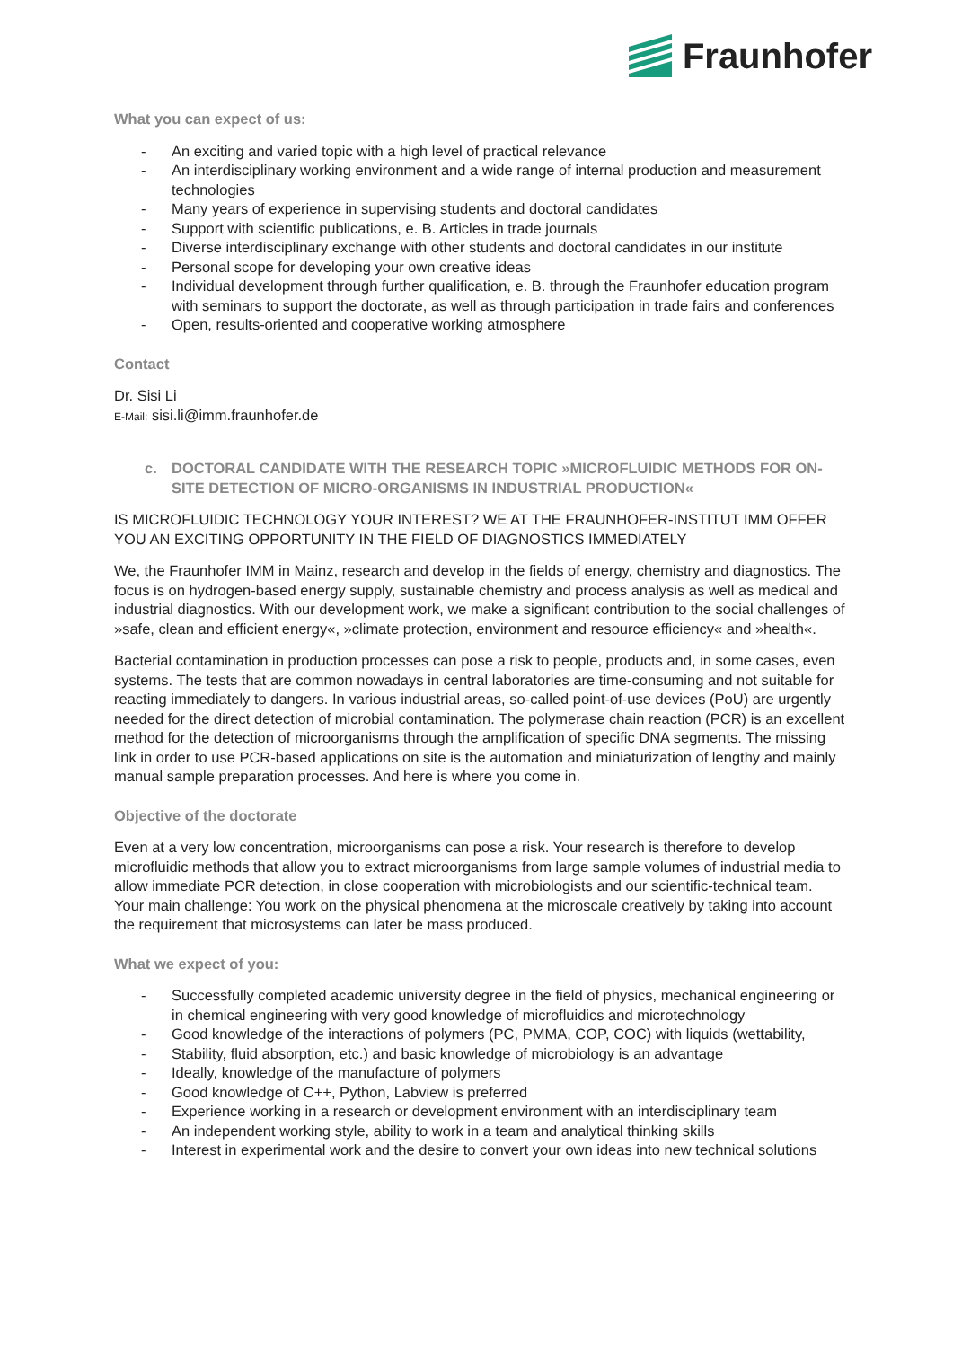Fraunhofer
What you can expect of us:
- An exciting and varied topic with a high level of practical relevance
- An interdisciplinary working environment and a wide range of internal production and measurement technologies
- Many years of experience in supervising students and doctoral candidates
- Support with scientific publications, e. B. Articles in trade journals
- Diverse interdisciplinary exchange with other students and doctoral candidates in our institute
- Personal scope for developing your own creative ideas
- Individual development through further qualification, e. B. through the Fraunhofer education program with seminars to support the doctorate, as well as through participation in trade fairs and conferences
- Open, results-oriented and cooperative working atmosphere
Contact
Dr. Sisi Li
E-Mail: sisi.li@imm.fraunhofer.de
c. DOCTORAL CANDIDATE WITH THE RESEARCH TOPIC »MICROFLUIDIC METHODS FOR ON-SITE DETECTION OF MICRO-ORGANISMS IN INDUSTRIAL PRODUCTION«
IS MICROFLUIDIC TECHNOLOGY YOUR INTEREST? WE AT THE FRAUNHOFER-INSTITUT IMM OFFER YOU AN EXCITING OPPORTUNITY IN THE FIELD OF DIAGNOSTICS IMMEDIATELY
We, the Fraunhofer IMM in Mainz, research and develop in the fields of energy, chemistry and diagnostics. The focus is on hydrogen-based energy supply, sustainable chemistry and process analysis as well as medical and industrial diagnostics. With our development work, we make a significant contribution to the social challenges of »safe, clean and efficient energy«, »climate protection, environment and resource efficiency« and »health«.
Bacterial contamination in production processes can pose a risk to people, products and, in some cases, even systems. The tests that are common nowadays in central laboratories are time-consuming and not suitable for reacting immediately to dangers. In various industrial areas, so-called point-of-use devices (PoU) are urgently needed for the direct detection of microbial contamination. The polymerase chain reaction (PCR) is an excellent method for the detection of microorganisms through the amplification of specific DNA segments. The missing link in order to use PCR-based applications on site is the automation and miniaturization of lengthy and mainly manual sample preparation processes. And here is where you come in.
Objective of the doctorate
Even at a very low concentration, microorganisms can pose a risk. Your research is therefore to develop microfluidic methods that allow you to extract microorganisms from large sample volumes of industrial media to allow immediate PCR detection, in close cooperation with microbiologists and our scientific-technical team. Your main challenge: You work on the physical phenomena at the microscale creatively by taking into account the requirement that microsystems can later be mass produced.
What we expect of you:
- Successfully completed academic university degree in the field of physics, mechanical engineering or in chemical engineering with very good knowledge of microfluidics and microtechnology
- Good knowledge of the interactions of polymers (PC, PMMA, COP, COC) with liquids (wettability,
- Stability, fluid absorption, etc.) and basic knowledge of microbiology is an advantage
- Ideally, knowledge of the manufacture of polymers
- Good knowledge of C++, Python, Labview is preferred
- Experience working in a research or development environment with an interdisciplinary team
- An independent working style, ability to work in a team and analytical thinking skills
- Interest in experimental work and the desire to convert your own ideas into new technical solutions